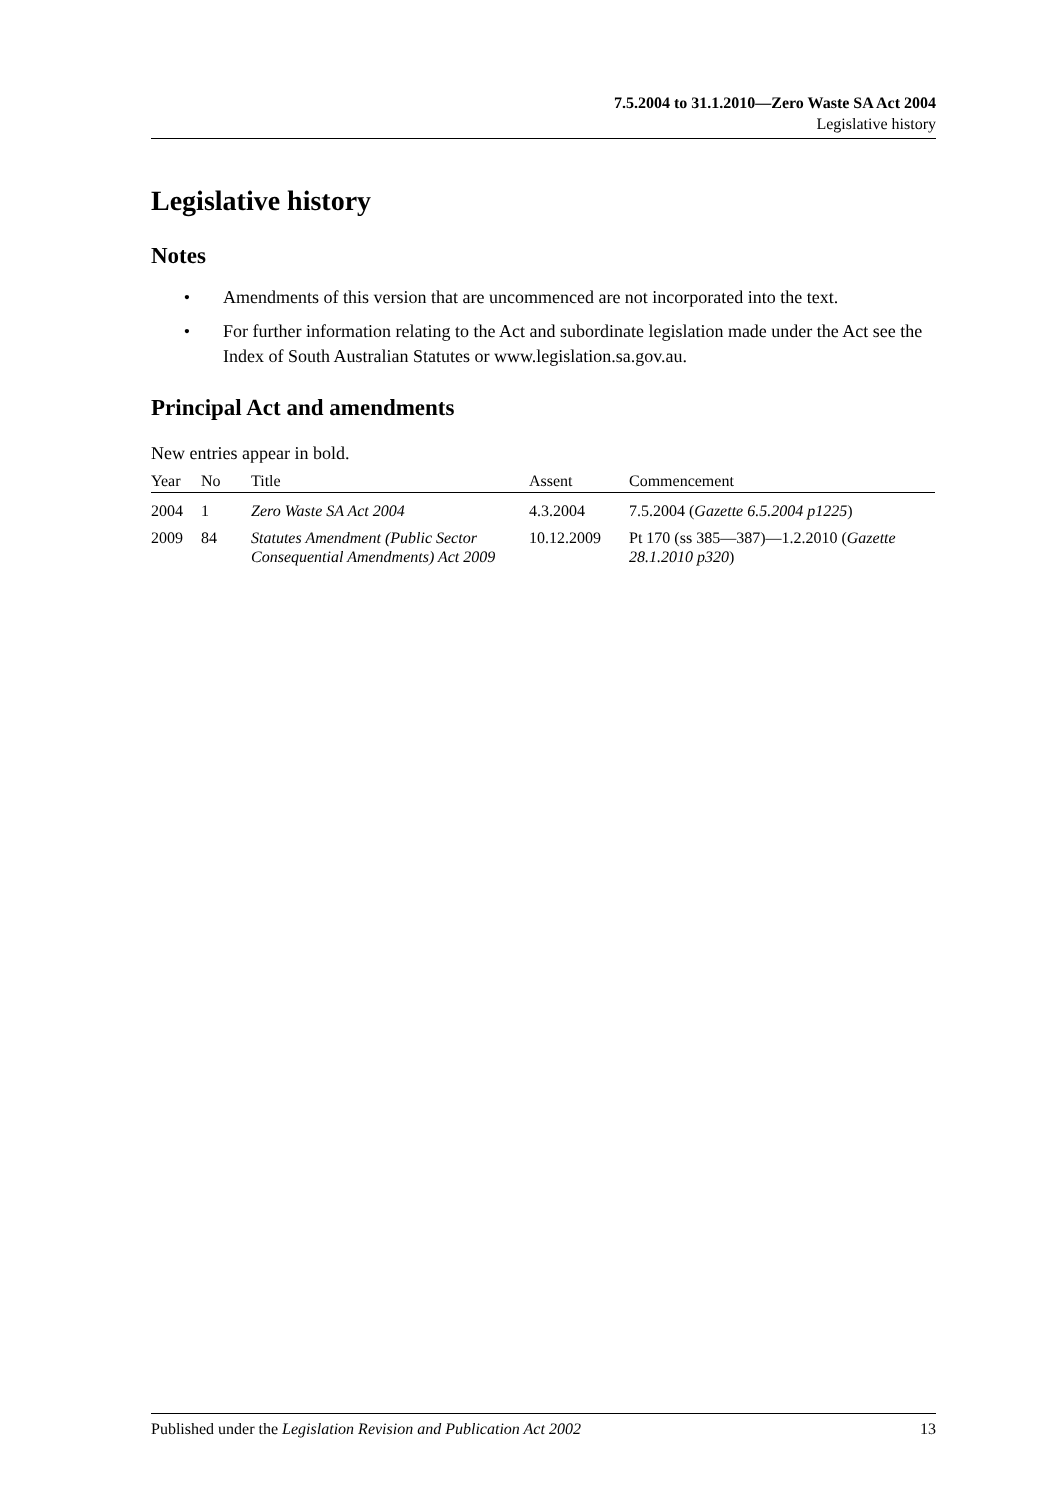7.5.2004 to 31.1.2010—Zero Waste SA Act 2004
Legislative history
Legislative history
Notes
• Amendments of this version that are uncommenced are not incorporated into the text.
• For further information relating to the Act and subordinate legislation made under the Act see the Index of South Australian Statutes or www.legislation.sa.gov.au.
Principal Act and amendments
New entries appear in bold.
| Year | No | Title | Assent | Commencement |
| --- | --- | --- | --- | --- |
| 2004 | 1 | Zero Waste SA Act 2004 | 4.3.2004 | 7.5.2004 ( Gazette 6.5.2004 p1225 ) |
| 2009 | 84 | Statutes Amendment (Public Sector Consequential Amendments) Act 2009 | 10.12.2009 | Pt 170 (ss 385—387)—1.2.2010 ( Gazette 28.1.2010 p320 ) |
Published under the Legislation Revision and Publication Act 2002 13